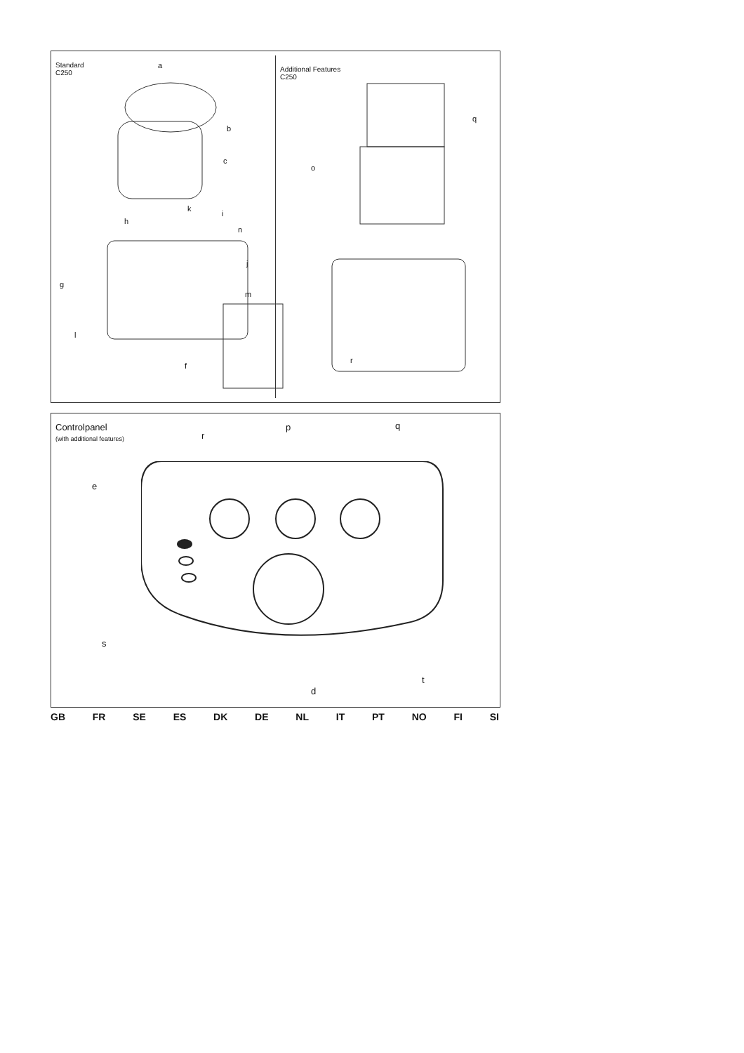Standard
C250
a
b
c
k
h
i
n
j
g
m
l
f
Additional Features
C250
q
o
r
Controlpanel
(with additional features)
r
p q
e
s
t
d
GB FR SE ES DK DE NL IT PT NO FI SI